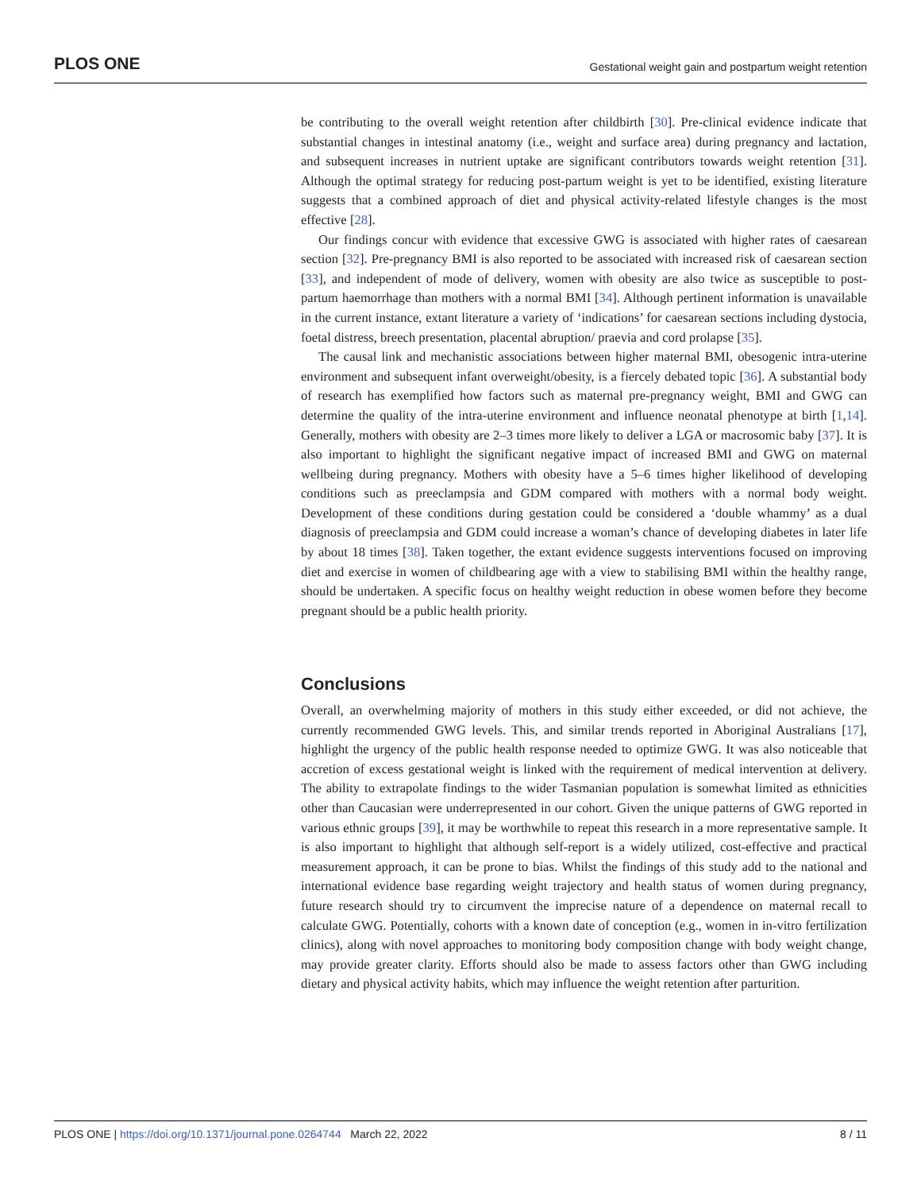PLOS ONE Gestational weight gain and postpartum weight retention
be contributing to the overall weight retention after childbirth [30]. Pre-clinical evidence indicate that substantial changes in intestinal anatomy (i.e., weight and surface area) during pregnancy and lactation, and subsequent increases in nutrient uptake are significant contributors towards weight retention [31]. Although the optimal strategy for reducing post-partum weight is yet to be identified, existing literature suggests that a combined approach of diet and physical activity-related lifestyle changes is the most effective [28].
Our findings concur with evidence that excessive GWG is associated with higher rates of caesarean section [32]. Pre-pregnancy BMI is also reported to be associated with increased risk of caesarean section [33], and independent of mode of delivery, women with obesity are also twice as susceptible to post-partum haemorrhage than mothers with a normal BMI [34]. Although pertinent information is unavailable in the current instance, extant literature a variety of ‘indications’ for caesarean sections including dystocia, foetal distress, breech presentation, placental abruption/ praevia and cord prolapse [35].
The causal link and mechanistic associations between higher maternal BMI, obesogenic intra-uterine environment and subsequent infant overweight/obesity, is a fiercely debated topic [36]. A substantial body of research has exemplified how factors such as maternal pre-pregnancy weight, BMI and GWG can determine the quality of the intra-uterine environment and influence neonatal phenotype at birth [1,14]. Generally, mothers with obesity are 2–3 times more likely to deliver a LGA or macrosomic baby [37]. It is also important to highlight the significant negative impact of increased BMI and GWG on maternal wellbeing during pregnancy. Mothers with obesity have a 5–6 times higher likelihood of developing conditions such as preeclampsia and GDM compared with mothers with a normal body weight. Development of these conditions during gestation could be considered a ‘double whammy’ as a dual diagnosis of preeclampsia and GDM could increase a woman’s chance of developing diabetes in later life by about 18 times [38]. Taken together, the extant evidence suggests interventions focused on improving diet and exercise in women of childbearing age with a view to stabilising BMI within the healthy range, should be undertaken. A specific focus on healthy weight reduction in obese women before they become pregnant should be a public health priority.
Conclusions
Overall, an overwhelming majority of mothers in this study either exceeded, or did not achieve, the currently recommended GWG levels. This, and similar trends reported in Aboriginal Australians [17], highlight the urgency of the public health response needed to optimize GWG. It was also noticeable that accretion of excess gestational weight is linked with the requirement of medical intervention at delivery. The ability to extrapolate findings to the wider Tasmanian population is somewhat limited as ethnicities other than Caucasian were underrepresented in our cohort. Given the unique patterns of GWG reported in various ethnic groups [39], it may be worthwhile to repeat this research in a more representative sample. It is also important to highlight that although self-report is a widely utilized, cost-effective and practical measurement approach, it can be prone to bias. Whilst the findings of this study add to the national and international evidence base regarding weight trajectory and health status of women during pregnancy, future research should try to circumvent the imprecise nature of a dependence on maternal recall to calculate GWG. Potentially, cohorts with a known date of conception (e.g., women in in-vitro fertilization clinics), along with novel approaches to monitoring body composition change with body weight change, may provide greater clarity. Efforts should also be made to assess factors other than GWG including dietary and physical activity habits, which may influence the weight retention after parturition.
PLOS ONE | https://doi.org/10.1371/journal.pone.0264744 March 22, 2022 8 / 11